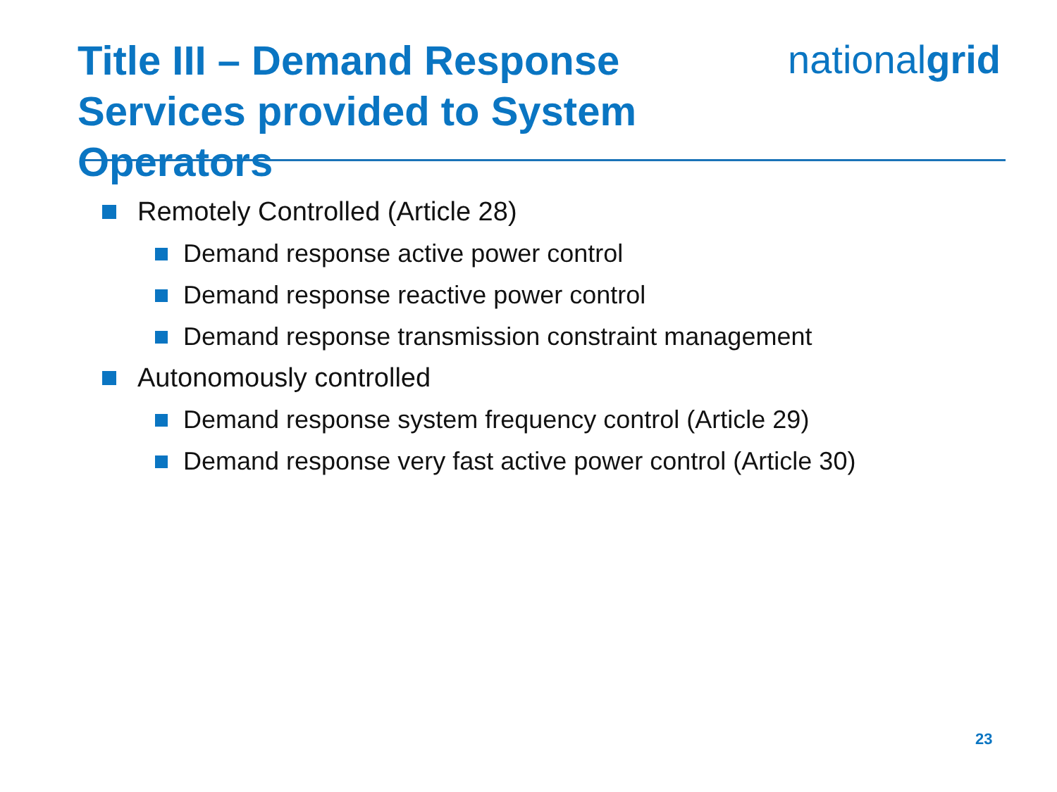Title III – Demand Response
Services provided to System Operators
nationalgrid
Remotely Controlled (Article 28)
Demand response active power control
Demand response reactive power control
Demand response transmission constraint management
Autonomously controlled
Demand response system frequency control (Article 29)
Demand response very fast active power control (Article 30)
23